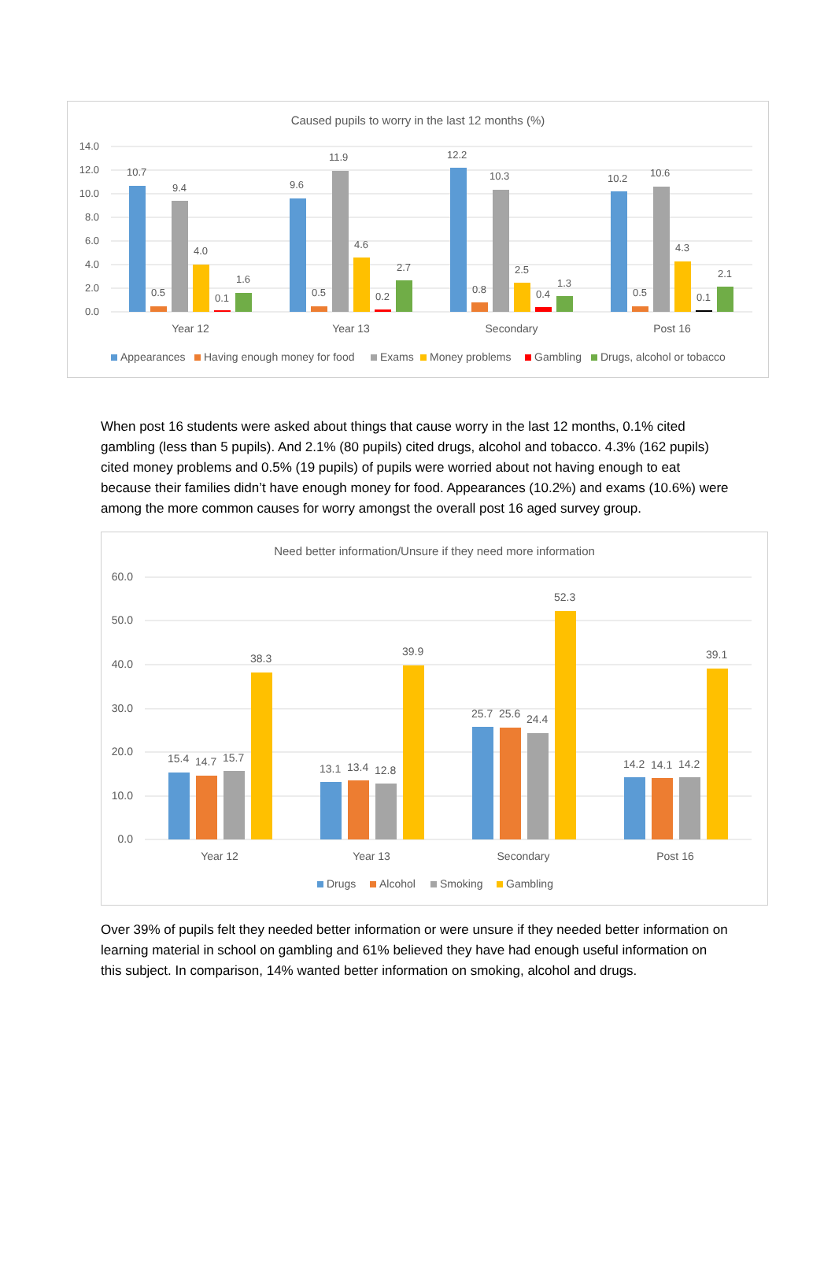Caused pupils to worry in the last 12 months (%)
14.0
12.0
10.0
8.0
6.0
4.0
2.0
0.0
10.7
0.5
9.4
4.0
0.1
1.6
9.6
0.5
11.9
4.6
0.2
2.7
12.2
0.8
10.3
2.5
0.4
1.3
10.2
0.5
10.6
4.3
0.1
2.1
Year 12
Year 13
Secondary
Post 16
Appearances
Having enough money for food
Exams
Money problems
Gambling
Drugs, alcohol or tobacco
When post 16 students were asked about things that cause worry in the last 12 months, 0.1% cited gambling (less than 5 pupils). And 2.1% (80 pupils) cited drugs, alcohol and tobacco. 4.3% (162 pupils) cited money problems and 0.5% (19 pupils) of pupils were worried about not having enough to eat because their families didn’t have enough money for food. Appearances (10.2%) and exams (10.6%) were among the more common causes for worry amongst the overall post 16 aged survey group.
Need better information/Unsure if they need more information
60.0
50.0
40.0
30.0
20.0
10.0
0.0
15.4
14.7
15.7
38.3
13.1
13.4
12.8
39.9
25.7
25.6
24.4
52.3
14.2
14.1
14.2
39.1
Year 12
Year 13
Secondary
Post 16
Drugs
Alcohol
Smoking
Gambling
Over 39% of pupils felt they needed better information or were unsure if they needed better information on learning material in school on gambling and 61% believed they have had enough useful information on this subject. In comparison, 14% wanted better information on smoking, alcohol and drugs.